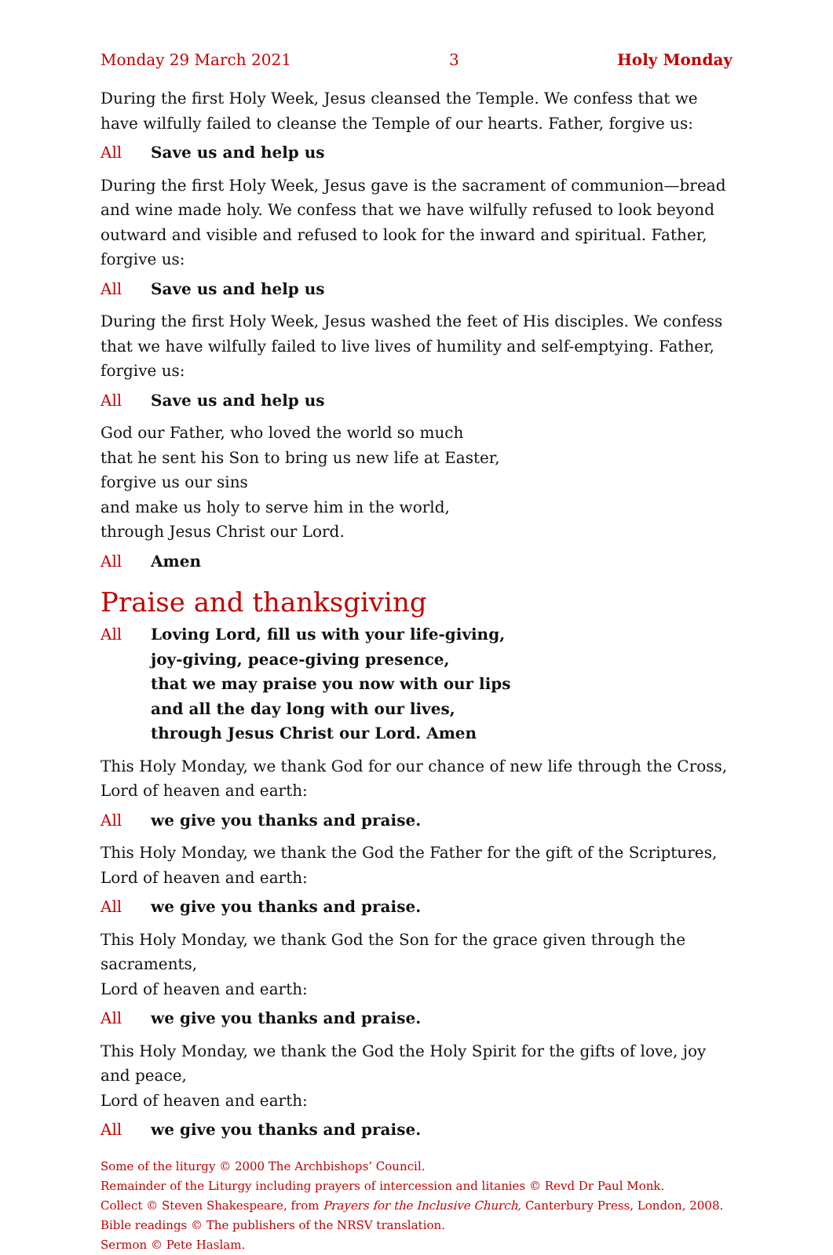Monday 29 March 2021 3 Holy Monday
During the first Holy Week, Jesus cleansed the Temple. We confess that we have wilfully failed to cleanse the Temple of our hearts. Father, forgive us:
All Save us and help us
During the first Holy Week, Jesus gave is the sacrament of communion—bread and wine made holy. We confess that we have wilfully refused to look beyond outward and visible and refused to look for the inward and spiritual. Father, forgive us:
All Save us and help us
During the first Holy Week, Jesus washed the feet of His disciples. We confess that we have wilfully failed to live lives of humility and self-emptying. Father, forgive us:
All Save us and help us
God our Father, who loved the world so much
that he sent his Son to bring us new life at Easter,
forgive us our sins
and make us holy to serve him in the world,
through Jesus Christ our Lord.
All Amen
Praise and thanksgiving
All Loving Lord, fill us with your life-giving,
joy-giving, peace-giving presence,
that we may praise you now with our lips
and all the day long with our lives,
through Jesus Christ our Lord. Amen
This Holy Monday, we thank God for our chance of new life through the Cross,
Lord of heaven and earth:
All we give you thanks and praise.
This Holy Monday, we thank the God the Father for the gift of the Scriptures,
Lord of heaven and earth:
All we give you thanks and praise.
This Holy Monday, we thank God the Son for the grace given through the sacraments,
Lord of heaven and earth:
All we give you thanks and praise.
This Holy Monday, we thank the God the Holy Spirit for the gifts of love, joy and peace,
Lord of heaven and earth:
All we give you thanks and praise.
Some of the liturgy © 2000 The Archbishops’ Council.
Remainder of the Liturgy including prayers of intercession and litanies © Revd Dr Paul Monk.
Collect © Steven Shakespeare, from Prayers for the Inclusive Church, Canterbury Press, London, 2008.
Bible readings © The publishers of the NRSV translation.
Sermon © Pete Haslam.